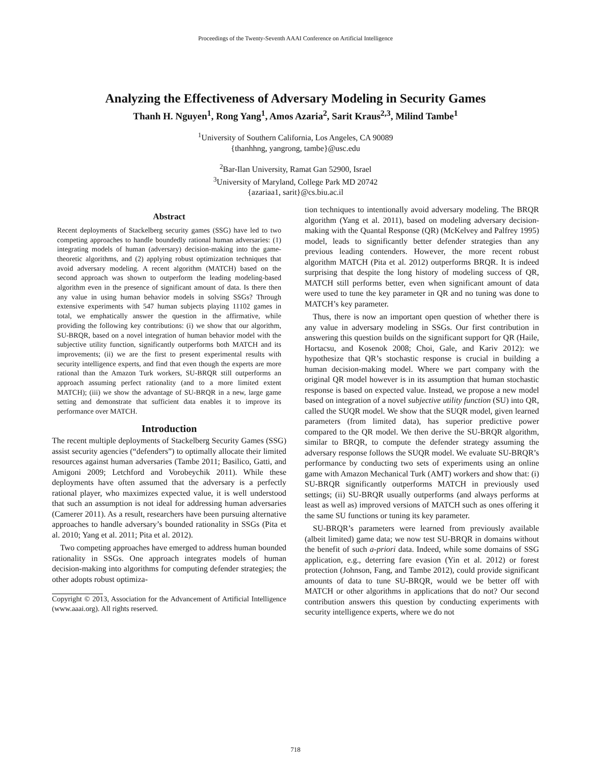Proceedings of the Twenty-Seventh AAAI Conference on Artificial Intelligence
Analyzing the Effectiveness of Adversary Modeling in Security Games
Thanh H. Nguyen<sup>1</sup>, Rong Yang<sup>1</sup>, Amos Azaria<sup>2</sup>, Sarit Kraus<sup>2,3</sup>, Milind Tambe<sup>1</sup>
<sup>1</sup> University of Southern California, Los Angeles, CA 90089
{thanhhng, yangrong, tambe}@usc.edu
<sup>2</sup> Bar-Ilan University, Ramat Gan 52900, Israel
<sup>3</sup> University of Maryland, College Park MD 20742
{azariaa1, sarit}@cs.biu.ac.il
Abstract
Recent deployments of Stackelberg security games (SSG) have led to two competing approaches to handle boundedly rational human adversaries: (1) integrating models of human (adversary) decision-making into the game-theoretic algorithms, and (2) applying robust optimization techniques that avoid adversary modeling. A recent algorithm (MATCH) based on the second approach was shown to outperform the leading modeling-based algorithm even in the presence of significant amount of data. Is there then any value in using human behavior models in solving SSGs? Through extensive experiments with 547 human subjects playing 11102 games in total, we emphatically answer the question in the affirmative, while providing the following key contributions: (i) we show that our algorithm, SU-BRQR, based on a novel integration of human behavior model with the subjective utility function, significantly outperforms both MATCH and its improvements; (ii) we are the first to present experimental results with security intelligence experts, and find that even though the experts are more rational than the Amazon Turk workers, SU-BRQR still outperforms an approach assuming perfect rationality (and to a more limited extent MATCH); (iii) we show the advantage of SU-BRQR in a new, large game setting and demonstrate that sufficient data enables it to improve its performance over MATCH.
Introduction
The recent multiple deployments of Stackelberg Security Games (SSG) assist security agencies (“defenders”) to optimally allocate their limited resources against human adversaries (Tambe 2011; Basilico, Gatti, and Amigoni 2009; Letchford and Vorobeychik 2011). While these deployments have often assumed that the adversary is a perfectly rational player, who maximizes expected value, it is well understood that such an assumption is not ideal for addressing human adversaries (Camerer 2011). As a result, researchers have been pursuing alternative approaches to handle adversary’s bounded rationality in SSGs (Pita et al. 2010; Yang et al. 2011; Pita et al. 2012).
Two competing approaches have emerged to address human bounded rationality in SSGs. One approach integrates models of human decision-making into algorithms for computing defender strategies; the other adopts robust optimiza-
Copyright © 2013, Association for the Advancement of Artificial Intelligence (www.aaai.org). All rights reserved.
tion techniques to intentionally avoid adversary modeling. The BRQR algorithm (Yang et al. 2011), based on modeling adversary decision-making with the Quantal Response (QR) (McKelvey and Palfrey 1995) model, leads to significantly better defender strategies than any previous leading contenders. However, the more recent robust algorithm MATCH (Pita et al. 2012) outperforms BRQR. It is indeed surprising that despite the long history of modeling success of QR, MATCH still performs better, even when significant amount of data were used to tune the key parameter in QR and no tuning was done to MATCH’s key parameter.
Thus, there is now an important open question of whether there is any value in adversary modeling in SSGs. Our first contribution in answering this question builds on the significant support for QR (Haile, Hortacsu, and Kosenok 2008; Choi, Gale, and Kariv 2012): we hypothesize that QR’s stochastic response is crucial in building a human decision-making model. Where we part company with the original QR model however is in its assumption that human stochastic response is based on expected value. Instead, we propose a new model based on integration of a novel subjective utility function (SU) into QR, called the SUQR model. We show that the SUQR model, given learned parameters (from limited data), has superior predictive power compared to the QR model. We then derive the SU-BRQR algorithm, similar to BRQR, to compute the defender strategy assuming the adversary response follows the SUQR model. We evaluate SU-BRQR’s performance by conducting two sets of experiments using an online game with Amazon Mechanical Turk (AMT) workers and show that: (i) SU-BRQR significantly outperforms MATCH in previously used settings; (ii) SU-BRQR usually outperforms (and always performs at least as well as) improved versions of MATCH such as ones offering it the same SU functions or tuning its key parameter.
SU-BRQR’s parameters were learned from previously available (albeit limited) game data; we now test SU-BRQR in domains without the benefit of such a-priori data. Indeed, while some domains of SSG application, e.g., deterring fare evasion (Yin et al. 2012) or forest protection (Johnson, Fang, and Tambe 2012), could provide significant amounts of data to tune SU-BRQR, would we be better off with MATCH or other algorithms in applications that do not? Our second contribution answers this question by conducting experiments with security intelligence experts, where we do not
718